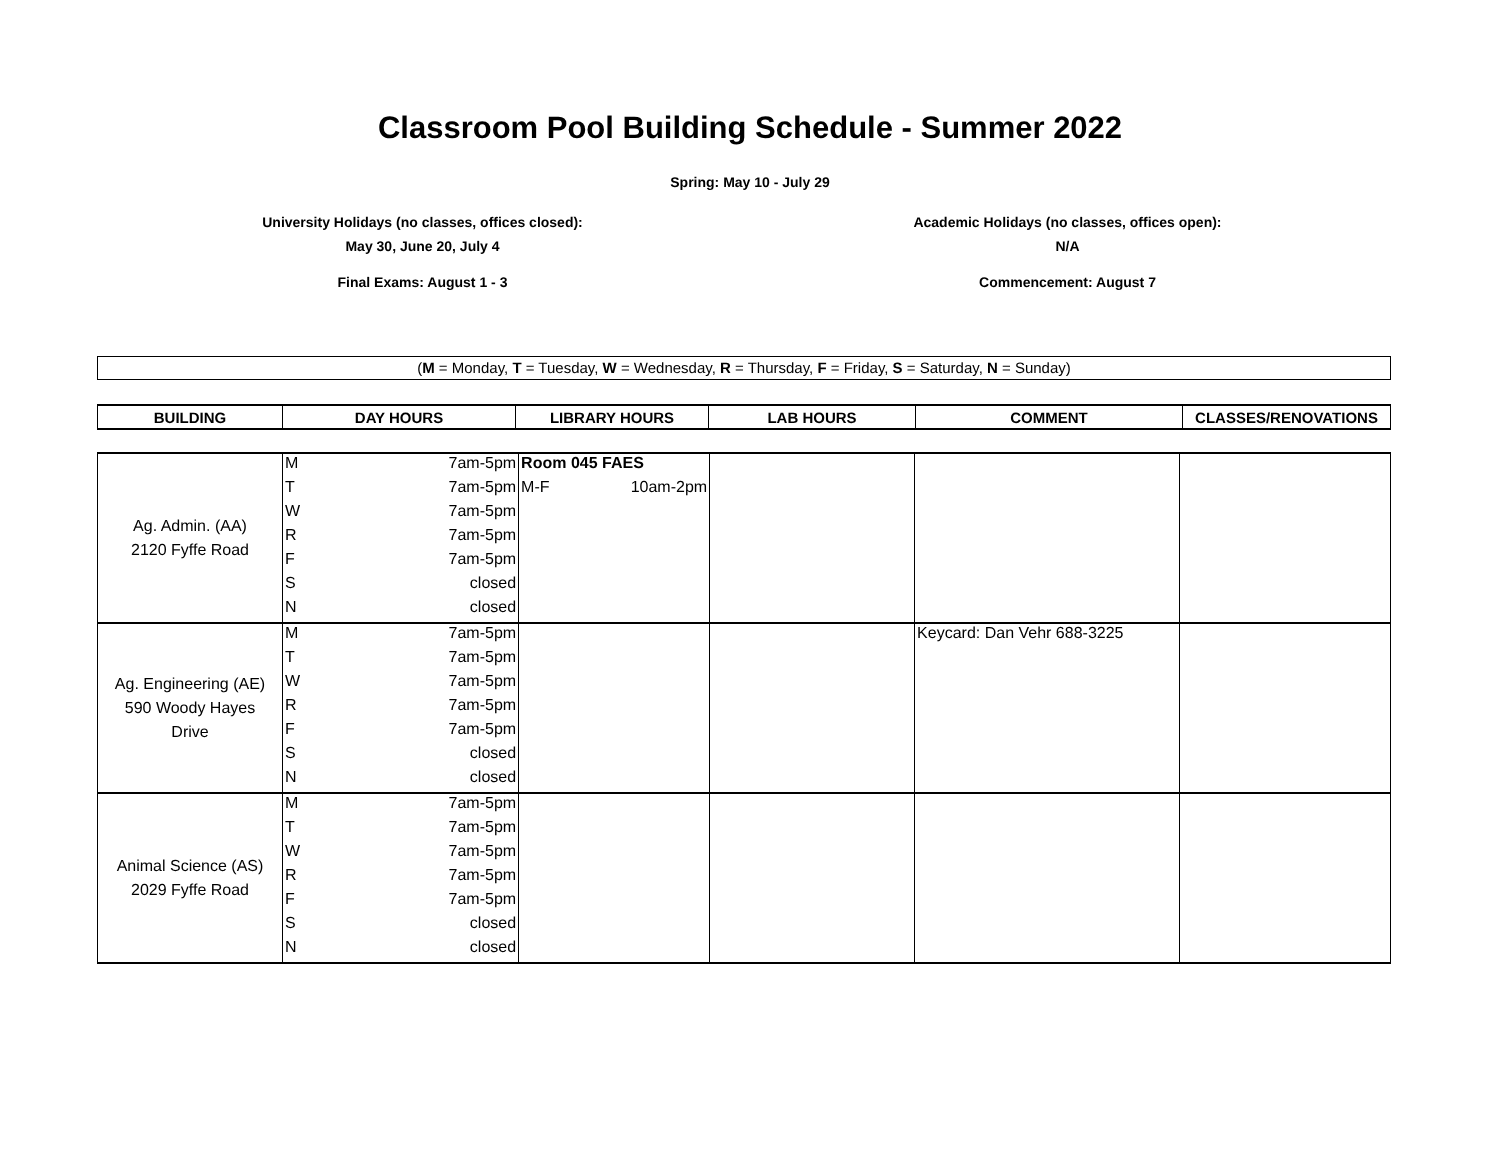Classroom Pool Building Schedule - Summer 2022
Spring: May 10 - July 29
University Holidays (no classes, offices closed):
May 30, June 20, July 4
Academic Holidays (no classes, offices open):
N/A
Final Exams: August 1 - 3 Commencement: August 7
(M = Monday, T = Tuesday, W = Wednesday, R = Thursday, F = Friday, S = Saturday, N = Sunday)
| BUILDING | DAY HOURS | LIBRARY HOURS | LAB HOURS | COMMENT | CLASSES/RENOVATIONS |
| --- | --- | --- | --- | --- | --- |
| Ag. Admin. (AA) 2120 Fyffe Road | M | 7am-5pm | Room 045 FAES | | | |
| | T | 7am-5pm | M-F 10am-2pm | | | |
| | W | 7am-5pm | | | | |
| | R | 7am-5pm | | | | |
| | F | 7am-5pm | | | | |
| | S | closed | | | | |
| | N | closed | | | | |
| Ag. Engineering (AE) 590 Woody Hayes Drive | M | 7am-5pm | | | Keycard: Dan Vehr 688-3225 | |
| | T | 7am-5pm | | | | |
| | W | 7am-5pm | | | | |
| | R | 7am-5pm | | | | |
| | F | 7am-5pm | | | | |
| | S | closed | | | | |
| | N | closed | | | | |
| Animal Science (AS) 2029 Fyffe Road | M | 7am-5pm | | | | |
| | T | 7am-5pm | | | | |
| | W | 7am-5pm | | | | |
| | R | 7am-5pm | | | | |
| | F | 7am-5pm | | | | |
| | S | closed | | | | |
| | N | closed | | | | |